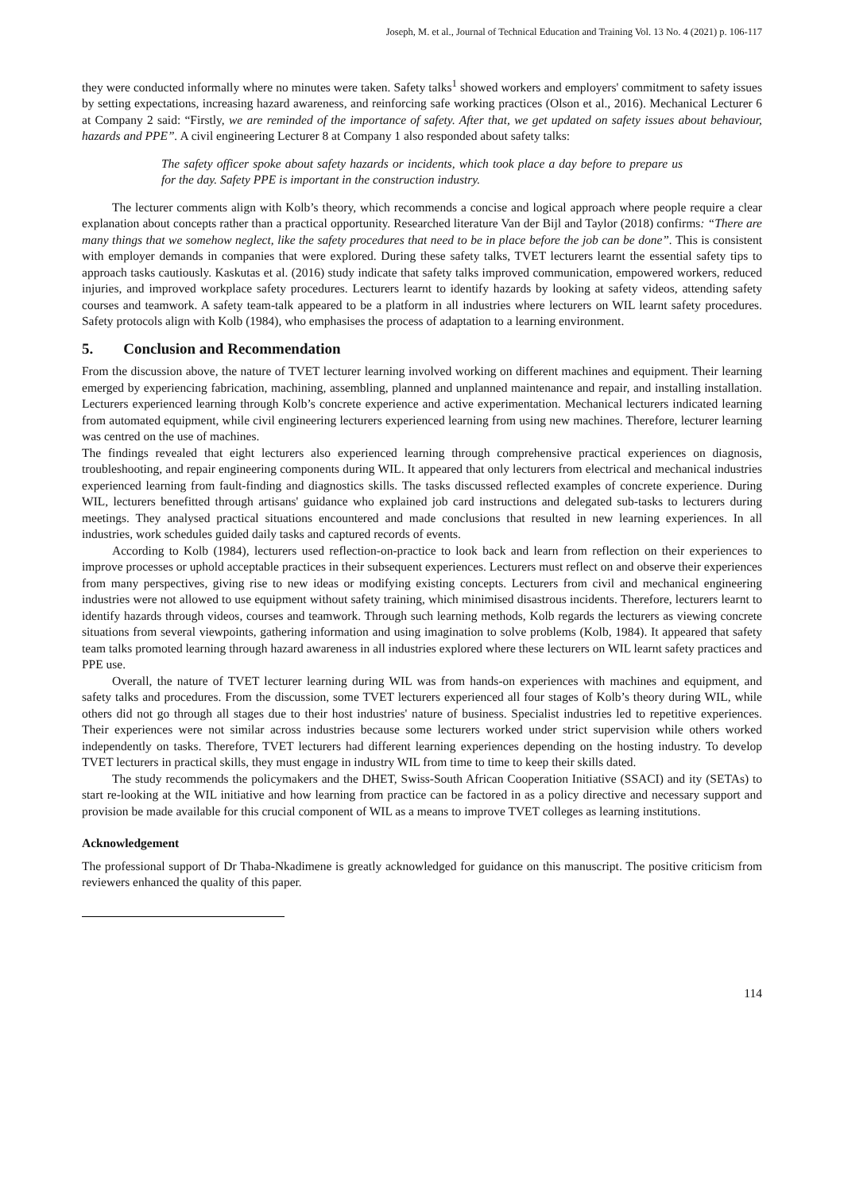Joseph, M. et al., Journal of Technical Education and Training Vol. 13 No. 4 (2021) p. 106-117
they were conducted informally where no minutes were taken. Safety talks<sup>1</sup> showed workers and employers' commitment to safety issues by setting expectations, increasing hazard awareness, and reinforcing safe working practices (Olson et al., 2016). Mechanical Lecturer 6 at Company 2 said: “Firstly, we are reminded of the importance of safety. After that, we get updated on safety issues about behaviour, hazards and PPE”. A civil engineering Lecturer 8 at Company 1 also responded about safety talks:
The safety officer spoke about safety hazards or incidents, which took place a day before to prepare us for the day. Safety PPE is important in the construction industry.
The lecturer comments align with Kolb’s theory, which recommends a concise and logical approach where people require a clear explanation about concepts rather than a practical opportunity. Researched literature Van der Bijl and Taylor (2018) confirms: “There are many things that we somehow neglect, like the safety procedures that need to be in place before the job can be done”. This is consistent with employer demands in companies that were explored. During these safety talks, TVET lecturers learnt the essential safety tips to approach tasks cautiously. Kaskutas et al. (2016) study indicate that safety talks improved communication, empowered workers, reduced injuries, and improved workplace safety procedures. Lecturers learnt to identify hazards by looking at safety videos, attending safety courses and teamwork. A safety team-talk appeared to be a platform in all industries where lecturers on WIL learnt safety procedures. Safety protocols align with Kolb (1984), who emphasises the process of adaptation to a learning environment.
5. Conclusion and Recommendation
From the discussion above, the nature of TVET lecturer learning involved working on different machines and equipment. Their learning emerged by experiencing fabrication, machining, assembling, planned and unplanned maintenance and repair, and installing installation. Lecturers experienced learning through Kolb’s concrete experience and active experimentation. Mechanical lecturers indicated learning from automated equipment, while civil engineering lecturers experienced learning from using new machines. Therefore, lecturer learning was centred on the use of machines.
The findings revealed that eight lecturers also experienced learning through comprehensive practical experiences on diagnosis, troubleshooting, and repair engineering components during WIL. It appeared that only lecturers from electrical and mechanical industries experienced learning from fault-finding and diagnostics skills. The tasks discussed reflected examples of concrete experience. During WIL, lecturers benefitted through artisans' guidance who explained job card instructions and delegated sub-tasks to lecturers during meetings. They analysed practical situations encountered and made conclusions that resulted in new learning experiences. In all industries, work schedules guided daily tasks and captured records of events.
According to Kolb (1984), lecturers used reflection-on-practice to look back and learn from reflection on their experiences to improve processes or uphold acceptable practices in their subsequent experiences. Lecturers must reflect on and observe their experiences from many perspectives, giving rise to new ideas or modifying existing concepts. Lecturers from civil and mechanical engineering industries were not allowed to use equipment without safety training, which minimised disastrous incidents. Therefore, lecturers learnt to identify hazards through videos, courses and teamwork. Through such learning methods, Kolb regards the lecturers as viewing concrete situations from several viewpoints, gathering information and using imagination to solve problems (Kolb, 1984). It appeared that safety team talks promoted learning through hazard awareness in all industries explored where these lecturers on WIL learnt safety practices and PPE use.
Overall, the nature of TVET lecturer learning during WIL was from hands-on experiences with machines and equipment, and safety talks and procedures. From the discussion, some TVET lecturers experienced all four stages of Kolb’s theory during WIL, while others did not go through all stages due to their host industries' nature of business. Specialist industries led to repetitive experiences. Their experiences were not similar across industries because some lecturers worked under strict supervision while others worked independently on tasks. Therefore, TVET lecturers had different learning experiences depending on the hosting industry. To develop TVET lecturers in practical skills, they must engage in industry WIL from time to time to keep their skills dated.
The study recommends the policymakers and the DHET, Swiss-South African Cooperation Initiative (SSACI) and ity (SETAs) to start re-looking at the WIL initiative and how learning from practice can be factored in as a policy directive and necessary support and provision be made available for this crucial component of WIL as a means to improve TVET colleges as learning institutions.
Acknowledgement
The professional support of Dr Thaba-Nkadimene is greatly acknowledged for guidance on this manuscript. The positive criticism from reviewers enhanced the quality of this paper.
114